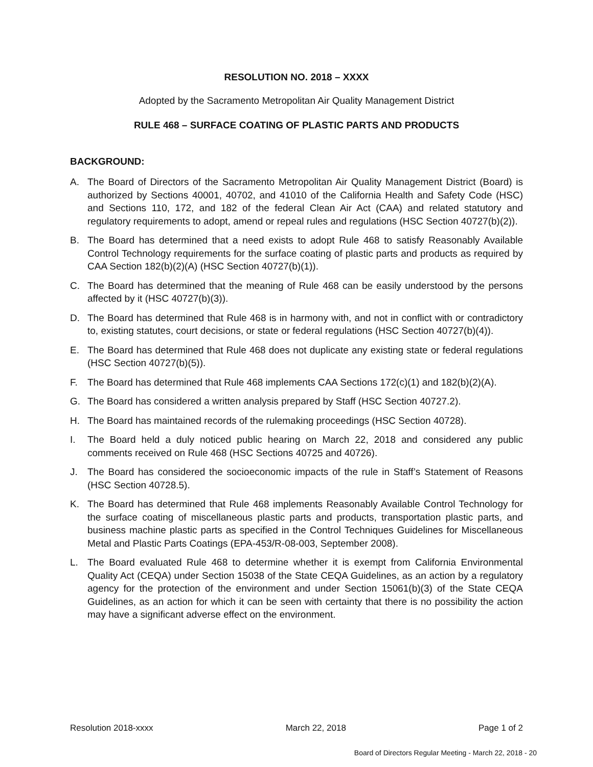RESOLUTION NO. 2018 – XXXX
Adopted by the Sacramento Metropolitan Air Quality Management District
RULE 468 – SURFACE COATING OF PLASTIC PARTS AND PRODUCTS
BACKGROUND:
A. The Board of Directors of the Sacramento Metropolitan Air Quality Management District (Board) is authorized by Sections 40001, 40702, and 41010 of the California Health and Safety Code (HSC) and Sections 110, 172, and 182 of the federal Clean Air Act (CAA) and related statutory and regulatory requirements to adopt, amend or repeal rules and regulations (HSC Section 40727(b)(2)).
B. The Board has determined that a need exists to adopt Rule 468 to satisfy Reasonably Available Control Technology requirements for the surface coating of plastic parts and products as required by CAA Section 182(b)(2)(A) (HSC Section 40727(b)(1)).
C. The Board has determined that the meaning of Rule 468 can be easily understood by the persons affected by it (HSC 40727(b)(3)).
D. The Board has determined that Rule 468 is in harmony with, and not in conflict with or contradictory to, existing statutes, court decisions, or state or federal regulations (HSC Section 40727(b)(4)).
E. The Board has determined that Rule 468 does not duplicate any existing state or federal regulations (HSC Section 40727(b)(5)).
F. The Board has determined that Rule 468 implements CAA Sections 172(c)(1) and 182(b)(2)(A).
G. The Board has considered a written analysis prepared by Staff (HSC Section 40727.2).
H. The Board has maintained records of the rulemaking proceedings (HSC Section 40728).
I. The Board held a duly noticed public hearing on March 22, 2018 and considered any public comments received on Rule 468 (HSC Sections 40725 and 40726).
J. The Board has considered the socioeconomic impacts of the rule in Staff’s Statement of Reasons (HSC Section 40728.5).
K. The Board has determined that Rule 468 implements Reasonably Available Control Technology for the surface coating of miscellaneous plastic parts and products, transportation plastic parts, and business machine plastic parts as specified in the Control Techniques Guidelines for Miscellaneous Metal and Plastic Parts Coatings (EPA-453/R-08-003, September 2008).
L. The Board evaluated Rule 468 to determine whether it is exempt from California Environmental Quality Act (CEQA) under Section 15038 of the State CEQA Guidelines, as an action by a regulatory agency for the protection of the environment and under Section 15061(b)(3) of the State CEQA Guidelines, as an action for which it can be seen with certainty that there is no possibility the action may have a significant adverse effect on the environment.
Resolution 2018-xxxx March 22, 2018 Page 1 of 2
Board of Directors Regular Meeting - March 22, 2018 - 20